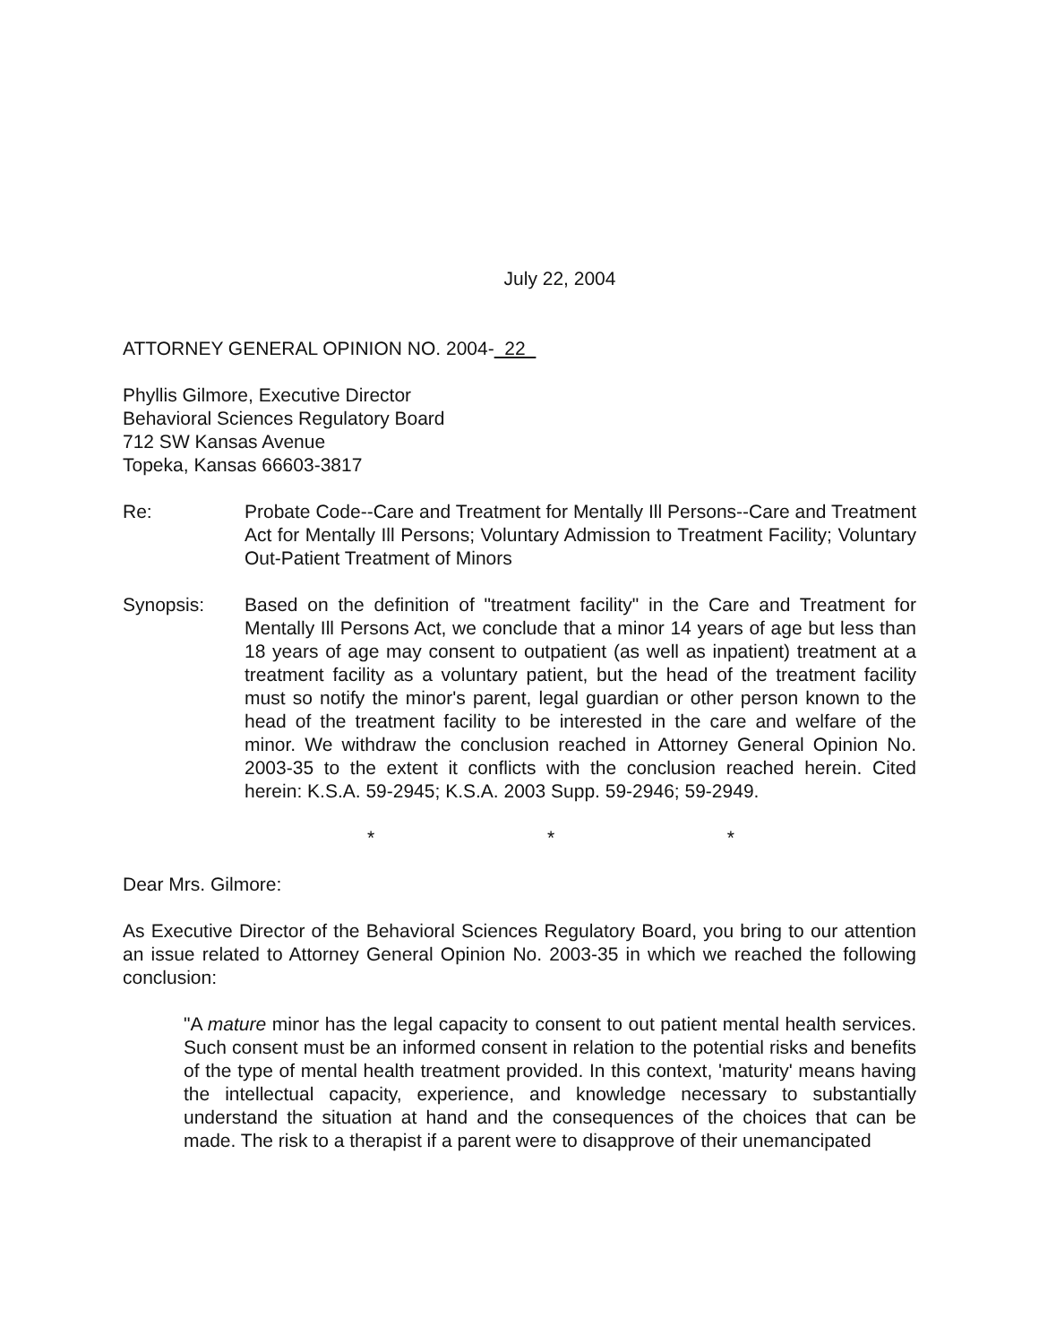July 22, 2004
ATTORNEY GENERAL OPINION NO. 2004- 22
Phyllis Gilmore, Executive Director
Behavioral Sciences Regulatory Board
712 SW Kansas Avenue
Topeka, Kansas 66603-3817
Re: Probate Code--Care and Treatment for Mentally Ill Persons--Care and Treatment Act for Mentally Ill Persons; Voluntary Admission to Treatment Facility; Voluntary Out-Patient Treatment of Minors
Synopsis: Based on the definition of "treatment facility" in the Care and Treatment for Mentally Ill Persons Act, we conclude that a minor 14 years of age but less than 18 years of age may consent to outpatient (as well as inpatient) treatment at a treatment facility as a voluntary patient, but the head of the treatment facility must so notify the minor's parent, legal guardian or other person known to the head of the treatment facility to be interested in the care and welfare of the minor. We withdraw the conclusion reached in Attorney General Opinion No. 2003-35 to the extent it conflicts with the conclusion reached herein. Cited herein: K.S.A. 59-2945; K.S.A. 2003 Supp. 59-2946; 59-2949.
* * *
Dear Mrs. Gilmore:
As Executive Director of the Behavioral Sciences Regulatory Board, you bring to our attention an issue related to Attorney General Opinion No. 2003-35 in which we reached the following conclusion:
"A mature minor has the legal capacity to consent to out patient mental health services. Such consent must be an informed consent in relation to the potential risks and benefits of the type of mental health treatment provided. In this context, 'maturity' means having the intellectual capacity, experience, and knowledge necessary to substantially understand the situation at hand and the consequences of the choices that can be made. The risk to a therapist if a parent were to disapprove of their unemancipated